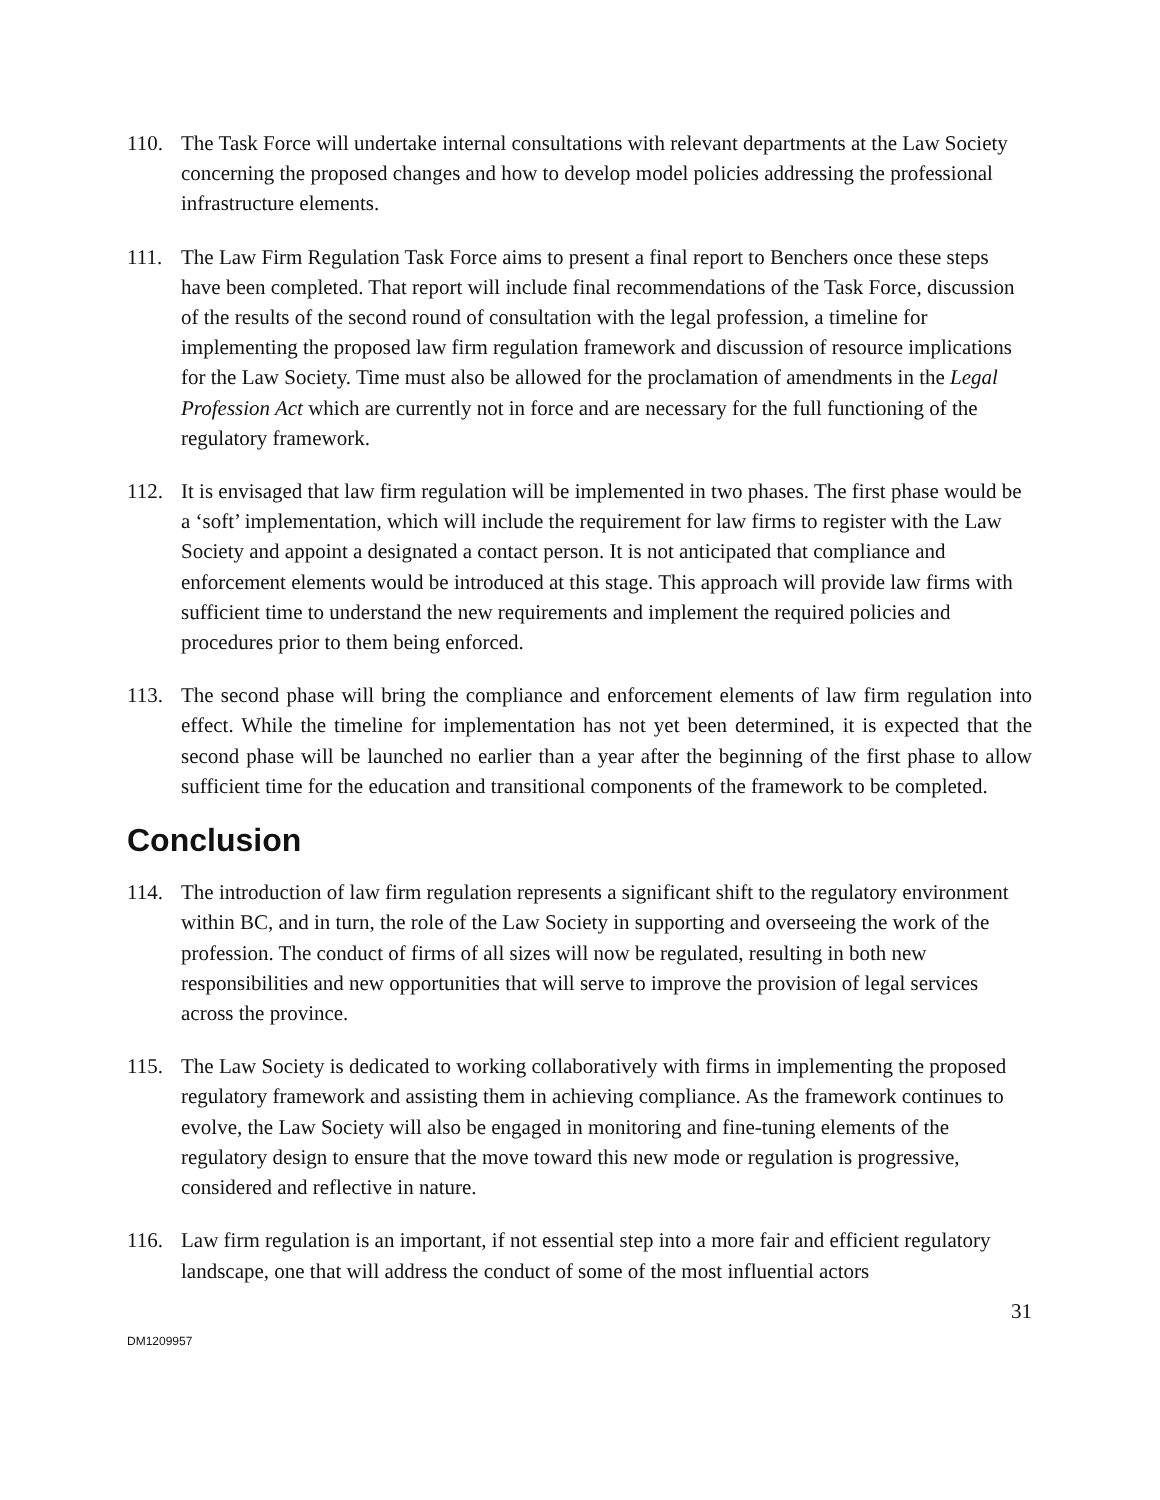110. The Task Force will undertake internal consultations with relevant departments at the Law Society concerning the proposed changes and how to develop model policies addressing the professional infrastructure elements.
111. The Law Firm Regulation Task Force aims to present a final report to Benchers once these steps have been completed. That report will include final recommendations of the Task Force, discussion of the results of the second round of consultation with the legal profession, a timeline for implementing the proposed law firm regulation framework and discussion of resource implications for the Law Society. Time must also be allowed for the proclamation of amendments in the Legal Profession Act which are currently not in force and are necessary for the full functioning of the regulatory framework.
112. It is envisaged that law firm regulation will be implemented in two phases. The first phase would be a ‘soft’ implementation, which will include the requirement for law firms to register with the Law Society and appoint a designated a contact person. It is not anticipated that compliance and enforcement elements would be introduced at this stage. This approach will provide law firms with sufficient time to understand the new requirements and implement the required policies and procedures prior to them being enforced.
113. The second phase will bring the compliance and enforcement elements of law firm regulation into effect. While the timeline for implementation has not yet been determined, it is expected that the second phase will be launched no earlier than a year after the beginning of the first phase to allow sufficient time for the education and transitional components of the framework to be completed.
Conclusion
114. The introduction of law firm regulation represents a significant shift to the regulatory environment within BC, and in turn, the role of the Law Society in supporting and overseeing the work of the profession. The conduct of firms of all sizes will now be regulated, resulting in both new responsibilities and new opportunities that will serve to improve the provision of legal services across the province.
115. The Law Society is dedicated to working collaboratively with firms in implementing the proposed regulatory framework and assisting them in achieving compliance. As the framework continues to evolve, the Law Society will also be engaged in monitoring and fine-tuning elements of the regulatory design to ensure that the move toward this new mode or regulation is progressive, considered and reflective in nature.
116. Law firm regulation is an important, if not essential step into a more fair and efficient regulatory landscape, one that will address the conduct of some of the most influential actors
31
DM1209957